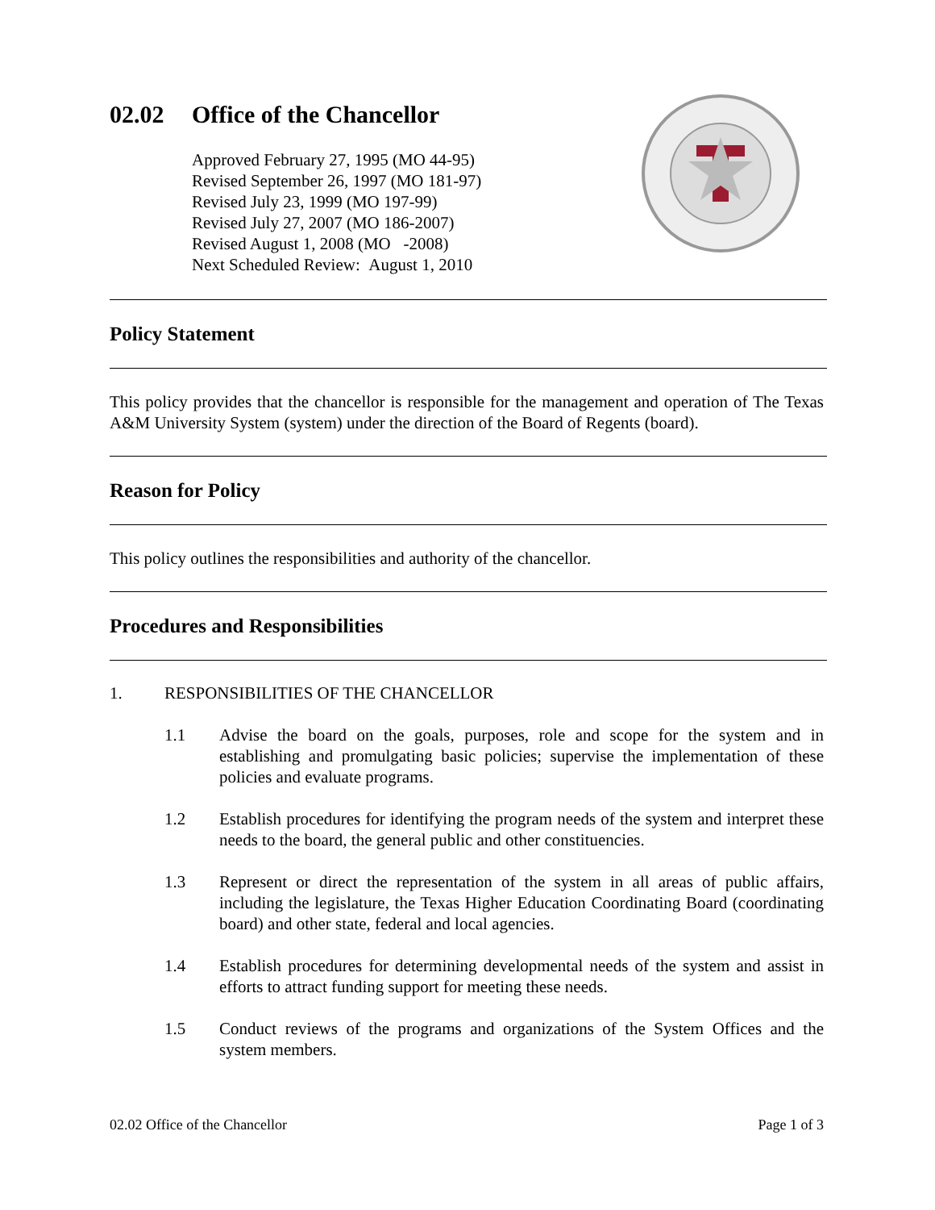02.02 Office of the Chancellor
Approved February 27, 1995 (MO 44-95)
Revised September 26, 1997 (MO 181-97)
Revised July 23, 1999 (MO 197-99)
Revised July 27, 2007 (MO 186-2007)
Revised August 1, 2008 (MO -2008)
Next Scheduled Review: August 1, 2010
Policy Statement
This policy provides that the chancellor is responsible for the management and operation of The Texas A&M University System (system) under the direction of the Board of Regents (board).
Reason for Policy
This policy outlines the responsibilities and authority of the chancellor.
Procedures and Responsibilities
1. RESPONSIBILITIES OF THE CHANCELLOR
1.1 Advise the board on the goals, purposes, role and scope for the system and in establishing and promulgating basic policies; supervise the implementation of these policies and evaluate programs.
1.2 Establish procedures for identifying the program needs of the system and interpret these needs to the board, the general public and other constituencies.
1.3 Represent or direct the representation of the system in all areas of public affairs, including the legislature, the Texas Higher Education Coordinating Board (coordinating board) and other state, federal and local agencies.
1.4 Establish procedures for determining developmental needs of the system and assist in efforts to attract funding support for meeting these needs.
1.5 Conduct reviews of the programs and organizations of the System Offices and the system members.
02.02 Office of the Chancellor Page 1 of 3